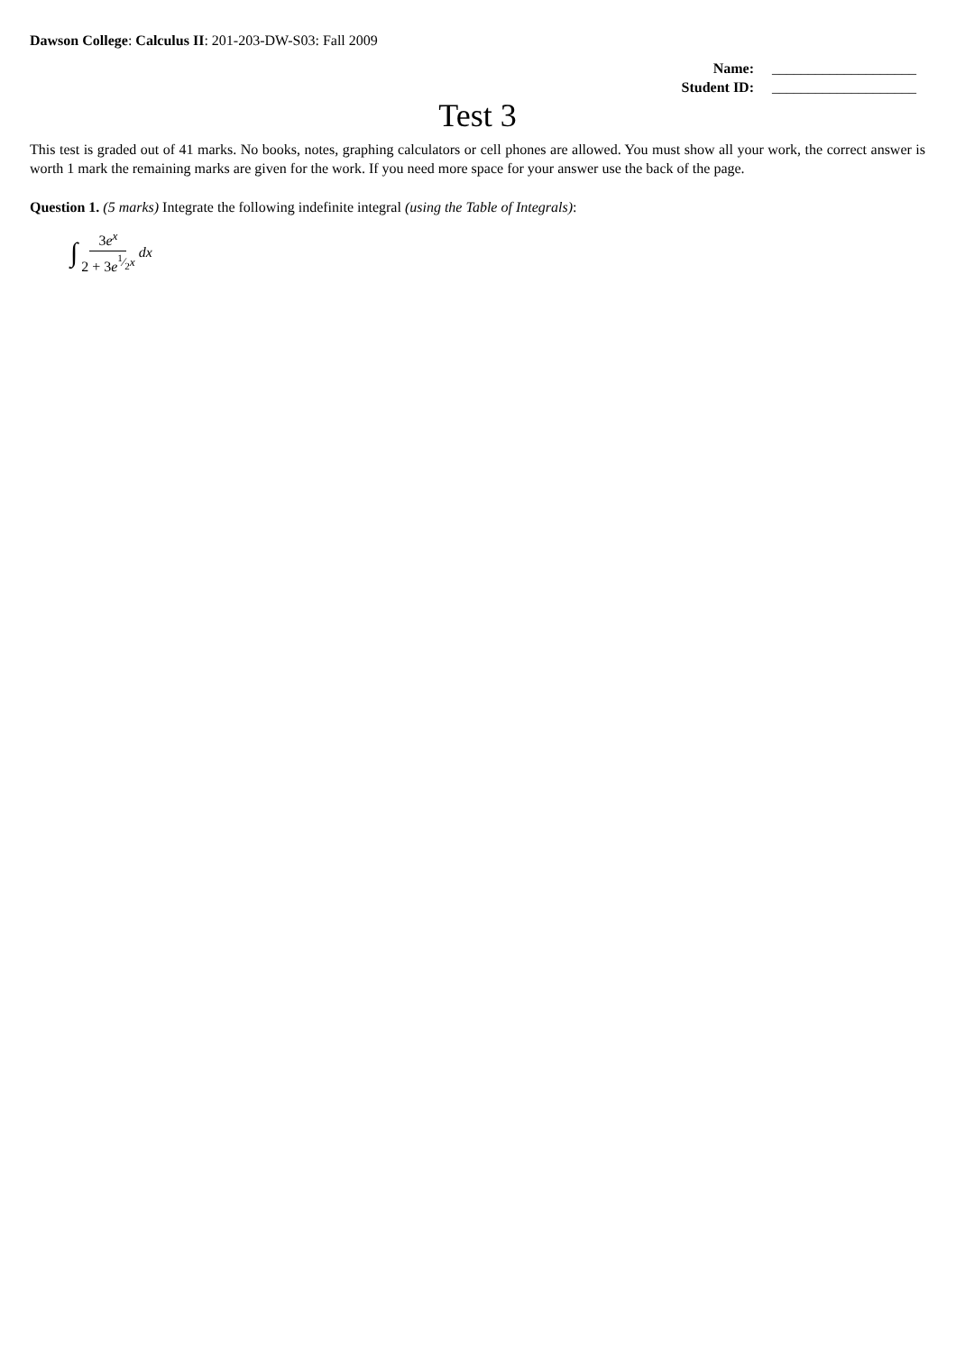Dawson College: Calculus II: 201-203-DW-S03: Fall 2009
Name: ____________________
Student ID: ____________________
Test 3
This test is graded out of 41 marks. No books, notes, graphing calculators or cell phones are allowed. You must show all your work, the correct answer is worth 1 mark the remaining marks are given for the work. If you need more space for your answer use the back of the page.
Question 1. (5 marks) Integrate the following indefinite integral (using the Table of Integrals):
∫ 3e<sup>x</sup> 2 + 3e<sup>1⁄2x</sup> dx